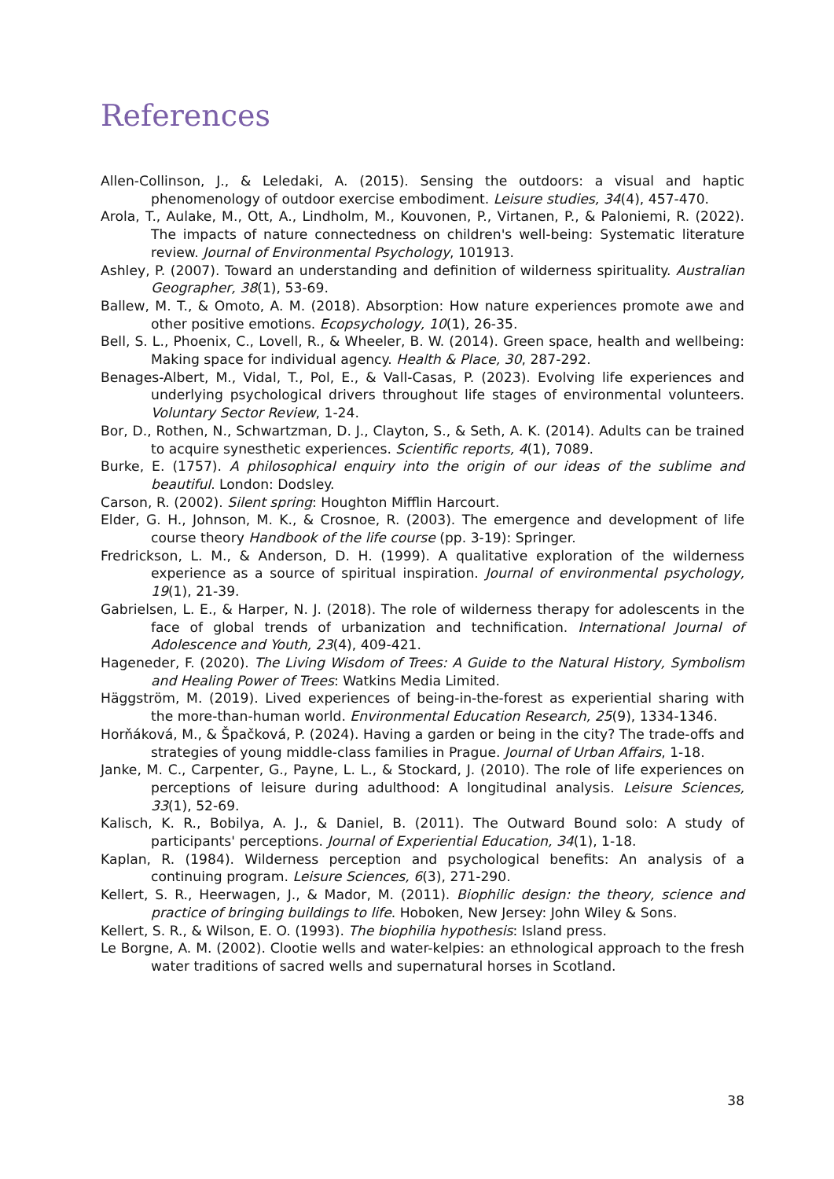References
Allen-Collinson, J., & Leledaki, A. (2015). Sensing the outdoors: a visual and haptic phenomenology of outdoor exercise embodiment. Leisure studies, 34(4), 457-470.
Arola, T., Aulake, M., Ott, A., Lindholm, M., Kouvonen, P., Virtanen, P., & Paloniemi, R. (2022). The impacts of nature connectedness on children's well-being: Systematic literature review. Journal of Environmental Psychology, 101913.
Ashley, P. (2007). Toward an understanding and definition of wilderness spirituality. Australian Geographer, 38(1), 53-69.
Ballew, M. T., & Omoto, A. M. (2018). Absorption: How nature experiences promote awe and other positive emotions. Ecopsychology, 10(1), 26-35.
Bell, S. L., Phoenix, C., Lovell, R., & Wheeler, B. W. (2014). Green space, health and wellbeing: Making space for individual agency. Health & Place, 30, 287-292.
Benages-Albert, M., Vidal, T., Pol, E., & Vall-Casas, P. (2023). Evolving life experiences and underlying psychological drivers throughout life stages of environmental volunteers. Voluntary Sector Review, 1-24.
Bor, D., Rothen, N., Schwartzman, D. J., Clayton, S., & Seth, A. K. (2014). Adults can be trained to acquire synesthetic experiences. Scientific reports, 4(1), 7089.
Burke, E. (1757). A philosophical enquiry into the origin of our ideas of the sublime and beautiful. London: Dodsley.
Carson, R. (2002). Silent spring: Houghton Mifflin Harcourt.
Elder, G. H., Johnson, M. K., & Crosnoe, R. (2003). The emergence and development of life course theory Handbook of the life course (pp. 3-19): Springer.
Fredrickson, L. M., & Anderson, D. H. (1999). A qualitative exploration of the wilderness experience as a source of spiritual inspiration. Journal of environmental psychology, 19(1), 21-39.
Gabrielsen, L. E., & Harper, N. J. (2018). The role of wilderness therapy for adolescents in the face of global trends of urbanization and technification. International Journal of Adolescence and Youth, 23(4), 409-421.
Hageneder, F. (2020). The Living Wisdom of Trees: A Guide to the Natural History, Symbolism and Healing Power of Trees: Watkins Media Limited.
Häggström, M. (2019). Lived experiences of being-in-the-forest as experiential sharing with the more-than-human world. Environmental Education Research, 25(9), 1334-1346.
Horňáková, M., & Špačková, P. (2024). Having a garden or being in the city? The trade-offs and strategies of young middle-class families in Prague. Journal of Urban Affairs, 1-18.
Janke, M. C., Carpenter, G., Payne, L. L., & Stockard, J. (2010). The role of life experiences on perceptions of leisure during adulthood: A longitudinal analysis. Leisure Sciences, 33(1), 52-69.
Kalisch, K. R., Bobilya, A. J., & Daniel, B. (2011). The Outward Bound solo: A study of participants' perceptions. Journal of Experiential Education, 34(1), 1-18.
Kaplan, R. (1984). Wilderness perception and psychological benefits: An analysis of a continuing program. Leisure Sciences, 6(3), 271-290.
Kellert, S. R., Heerwagen, J., & Mador, M. (2011). Biophilic design: the theory, science and practice of bringing buildings to life. Hoboken, New Jersey: John Wiley & Sons.
Kellert, S. R., & Wilson, E. O. (1993). The biophilia hypothesis: Island press.
Le Borgne, A. M. (2002). Clootie wells and water-kelpies: an ethnological approach to the fresh water traditions of sacred wells and supernatural horses in Scotland.
38